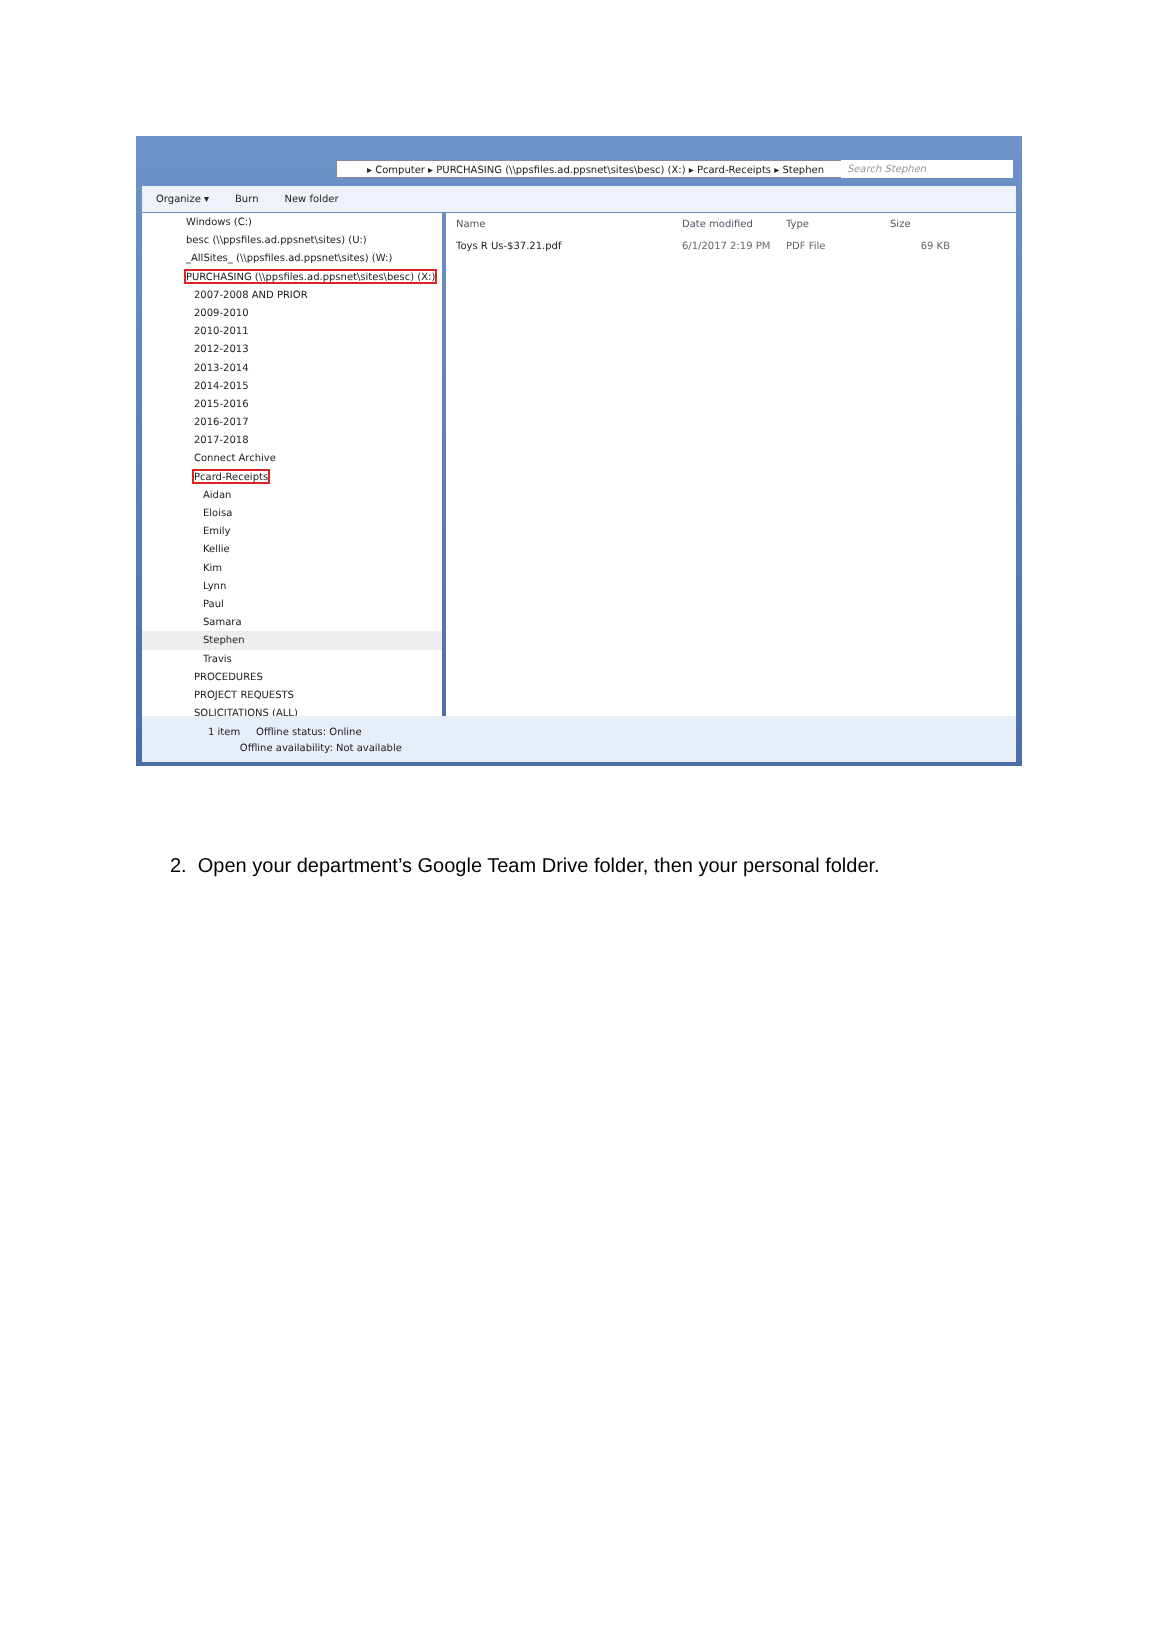▸ Computer ▸ PURCHASING (\\ppsfiles.ad.ppsnet\sites\besc) (X:) ▸ Pcard-Receipts ▸ Stephen Search Stephen
Organize ▾ Burn New folder
Windows (C:)
besc (\\ppsfiles.ad.ppsnet\sites) (U:)
_AllSites_ (\\ppsfiles.ad.ppsnet\sites) (W:)
PURCHASING (\\ppsfiles.ad.ppsnet\sites\besc) (X:)
2007-2008 AND PRIOR
2009-2010
2010-2011
2012-2013
2013-2014
2014-2015
2015-2016
2016-2017
2017-2018
Connect Archive
Pcard-Receipts
Aidan
Eloisa
Emily
Kellie
Kim
Lynn
Paul
Samara
Stephen
Travis
PROCEDURES
PROJECT REQUESTS
SOLICITATIONS (ALL)
Name Date modified Type Size
Toys R Us-$37.21.pdf 6/1/2017 2:19 PM PDF File 69 KB
1 item Offline status: Online
Offline availability: Not available
2. Open your department’s Google Team Drive folder, then your personal folder.